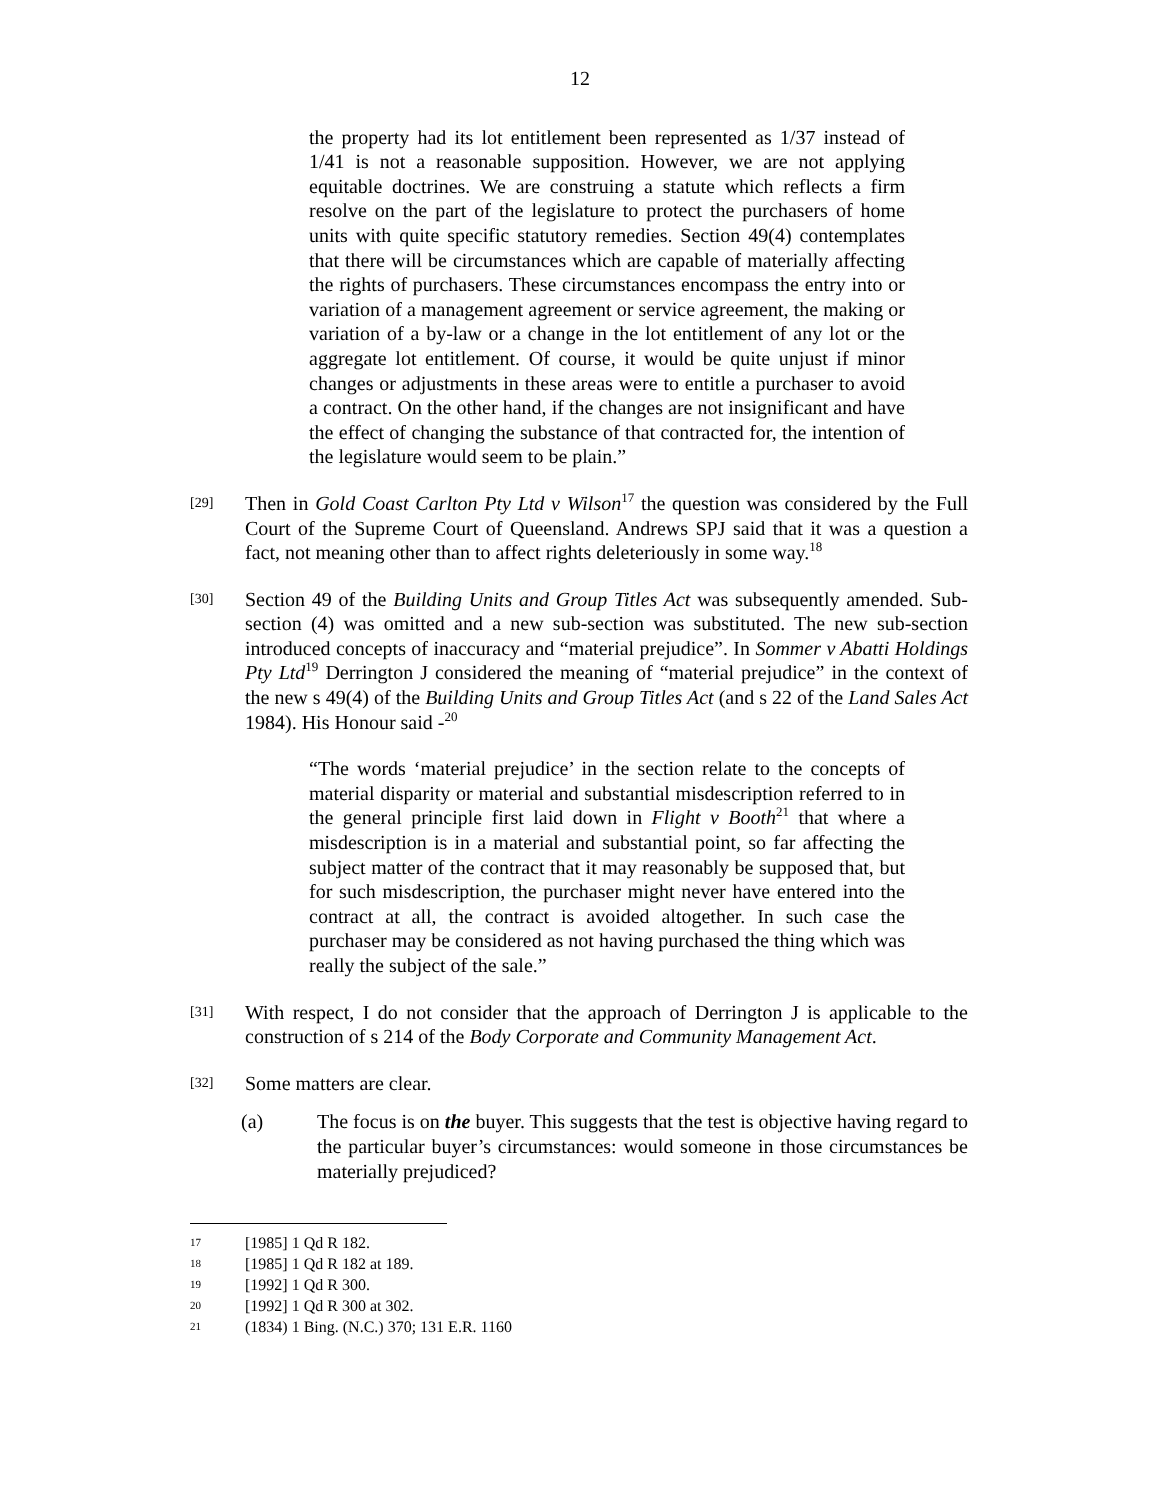12
the property had its lot entitlement been represented as 1/37 instead of 1/41 is not a reasonable supposition. However, we are not applying equitable doctrines. We are construing a statute which reflects a firm resolve on the part of the legislature to protect the purchasers of home units with quite specific statutory remedies. Section 49(4) contemplates that there will be circumstances which are capable of materially affecting the rights of purchasers. These circumstances encompass the entry into or variation of a management agreement or service agreement, the making or variation of a by-law or a change in the lot entitlement of any lot or the aggregate lot entitlement. Of course, it would be quite unjust if minor changes or adjustments in these areas were to entitle a purchaser to avoid a contract. On the other hand, if the changes are not insignificant and have the effect of changing the substance of that contracted for, the intention of the legislature would seem to be plain.”
[29]
Then in Gold Coast Carlton Pty Ltd v Wilson<sup>17</sup> the question was considered by the Full Court of the Supreme Court of Queensland. Andrews SPJ said that it was a question a fact, not meaning other than to affect rights deleteriously in some way.<sup>18</sup>
[30]
Section 49 of the Building Units and Group Titles Act was subsequently amended. Sub-section (4) was omitted and a new sub-section was substituted. The new sub-section introduced concepts of inaccuracy and “material prejudice”. In Sommer v Abatti Holdings Pty Ltd<sup>19</sup> Derrington J considered the meaning of “material prejudice” in the context of the new s 49(4) of the Building Units and Group Titles Act (and s 22 of the Land Sales Act 1984). His Honour said -<sup>20</sup>
“The words ‘material prejudice’ in the section relate to the concepts of material disparity or material and substantial misdescription referred to in the general principle first laid down in Flight v Booth<sup>21</sup> that where a misdescription is in a material and substantial point, so far affecting the subject matter of the contract that it may reasonably be supposed that, but for such misdescription, the purchaser might never have entered into the contract at all, the contract is avoided altogether. In such case the purchaser may be considered as not having purchased the thing which was really the subject of the sale.”
[31]
With respect, I do not consider that the approach of Derrington J is applicable to the construction of s 214 of the Body Corporate and Community Management Act.
[32]
Some matters are clear.
(a) The focus is on the buyer. This suggests that the test is objective having regard to the particular buyer’s circumstances: would someone in those circumstances be materially prejudiced?
17 [1985] 1 Qd R 182.
18 [1985] 1 Qd R 182 at 189.
19 [1992] 1 Qd R 300.
20 [1992] 1 Qd R 300 at 302.
21 (1834) 1 Bing. (N.C.) 370; 131 E.R. 1160